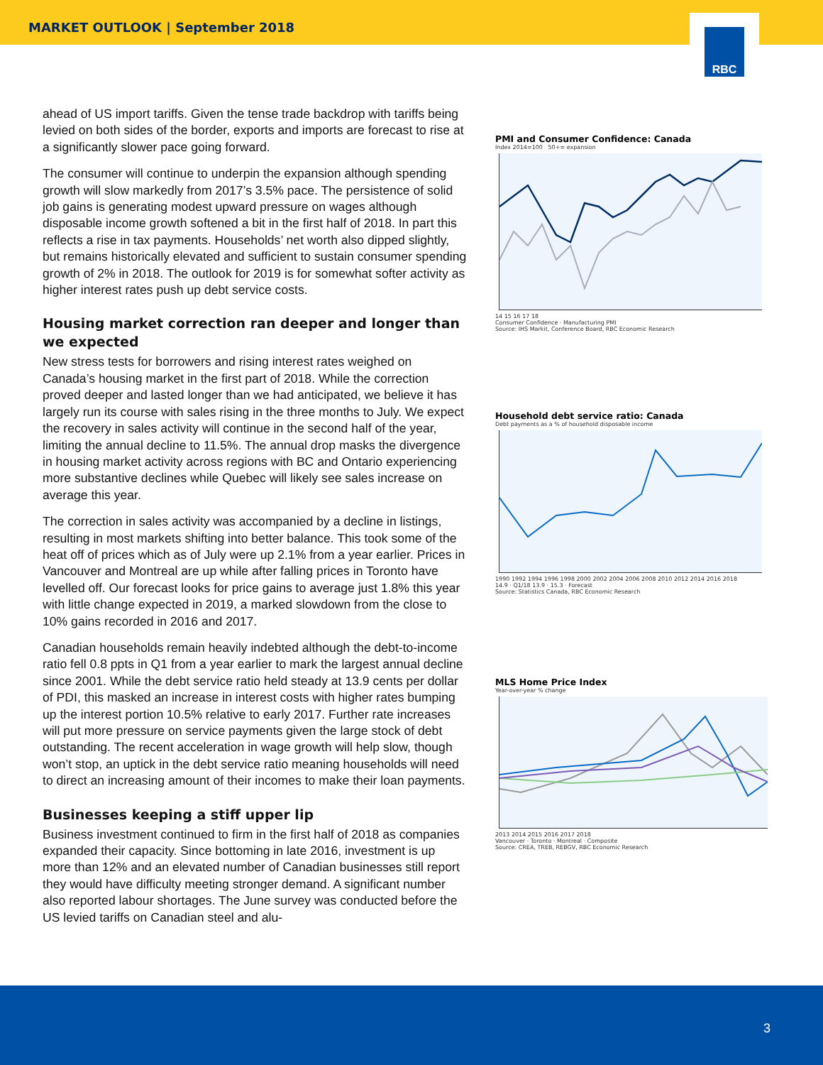MARKET OUTLOOK | September 2018
RBC
ahead of US import tariffs. Given the tense trade backdrop with tariffs being levied on both sides of the border, exports and imports are forecast to rise at a significantly slower pace going forward.
The consumer will continue to underpin the expansion although spending growth will slow markedly from 2017’s 3.5% pace. The persistence of solid job gains is generating modest upward pressure on wages although disposable income growth softened a bit in the first half of 2018. In part this reflects a rise in tax payments. Households’ net worth also dipped slightly, but remains historically elevated and sufficient to sustain consumer spending growth of 2% in 2018. The outlook for 2019 is for somewhat softer activity as higher interest rates push up debt service costs.
Housing market correction ran deeper and longer than we expected
New stress tests for borrowers and rising interest rates weighed on Canada’s housing market in the first part of 2018. While the correction proved deeper and lasted longer than we had anticipated, we believe it has largely run its course with sales rising in the three months to July. We expect the recovery in sales activity will continue in the second half of the year, limiting the annual decline to 11.5%. The annual drop masks the divergence in housing market activity across regions with BC and Ontario experiencing more substantive declines while Quebec will likely see sales increase on average this year.
The correction in sales activity was accompanied by a decline in listings, resulting in most markets shifting into better balance. This took some of the heat off of prices which as of July were up 2.1% from a year earlier. Prices in Vancouver and Montreal are up while after falling prices in Toronto have levelled off. Our forecast looks for price gains to average just 1.8% this year with little change expected in 2019, a marked slowdown from the close to 10% gains recorded in 2016 and 2017.
Canadian households remain heavily indebted although the debt-to-income ratio fell 0.8 ppts in Q1 from a year earlier to mark the largest annual decline since 2001. While the debt service ratio held steady at 13.9 cents per dollar of PDI, this masked an increase in interest costs with higher rates bumping up the interest portion 10.5% relative to early 2017. Further rate increases will put more pressure on service payments given the large stock of debt outstanding. The recent acceleration in wage growth will help slow, though won’t stop, an uptick in the debt service ratio meaning households will need to direct an increasing amount of their incomes to make their loan payments.
Businesses keeping a stiff upper lip
Business investment continued to firm in the first half of 2018 as companies expanded their capacity. Since bottoming in late 2016, investment is up more than 12% and an elevated number of Canadian businesses still report they would have difficulty meeting stronger demand. A significant number also reported labour shortages. The June survey was conducted before the US levied tariffs on Canadian steel and alu-
PMI and Consumer Confidence: Canada
Index 2014=100 50+= expansion
14 15 16 17 18
Consumer Confidence · Manufacturing PMI
Source: IHS Markit, Conference Board, RBC Economic Research
Household debt service ratio: Canada
Debt payments as a % of household disposable income
1990 1992 1994 1996 1998 2000 2002 2004 2006 2008 2010 2012 2014 2016 2018
14.9 · Q1/18 13.9 · 15.3 · Forecast
Source: Statistics Canada, RBC Economic Research
MLS Home Price Index
Year-over-year % change
2013 2014 2015 2016 2017 2018
Vancouver · Toronto · Montreal · Composite
Source: CREA, TREB, REBGV, RBC Economic Research
3